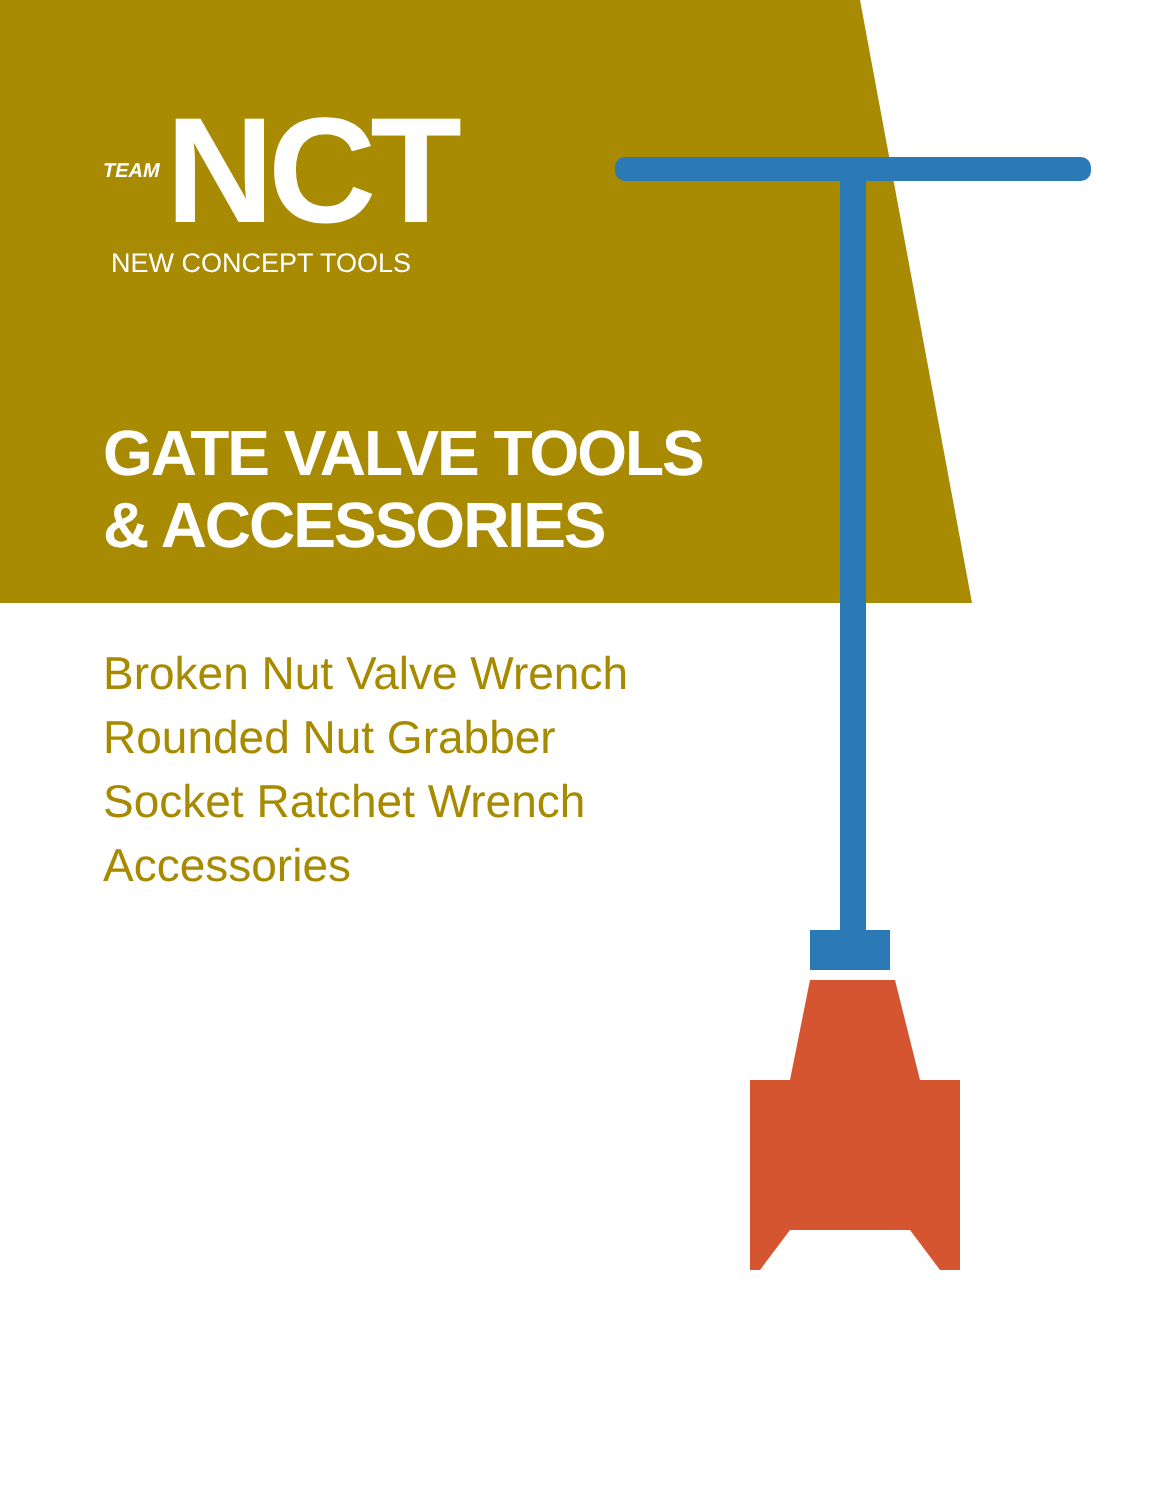TEAM NCT
NEW CONCEPT TOOLS
GATE VALVE TOOLS
& ACCESSORIES
Broken Nut Valve Wrench
Rounded Nut Grabber
Socket Ratchet Wrench
Accessories